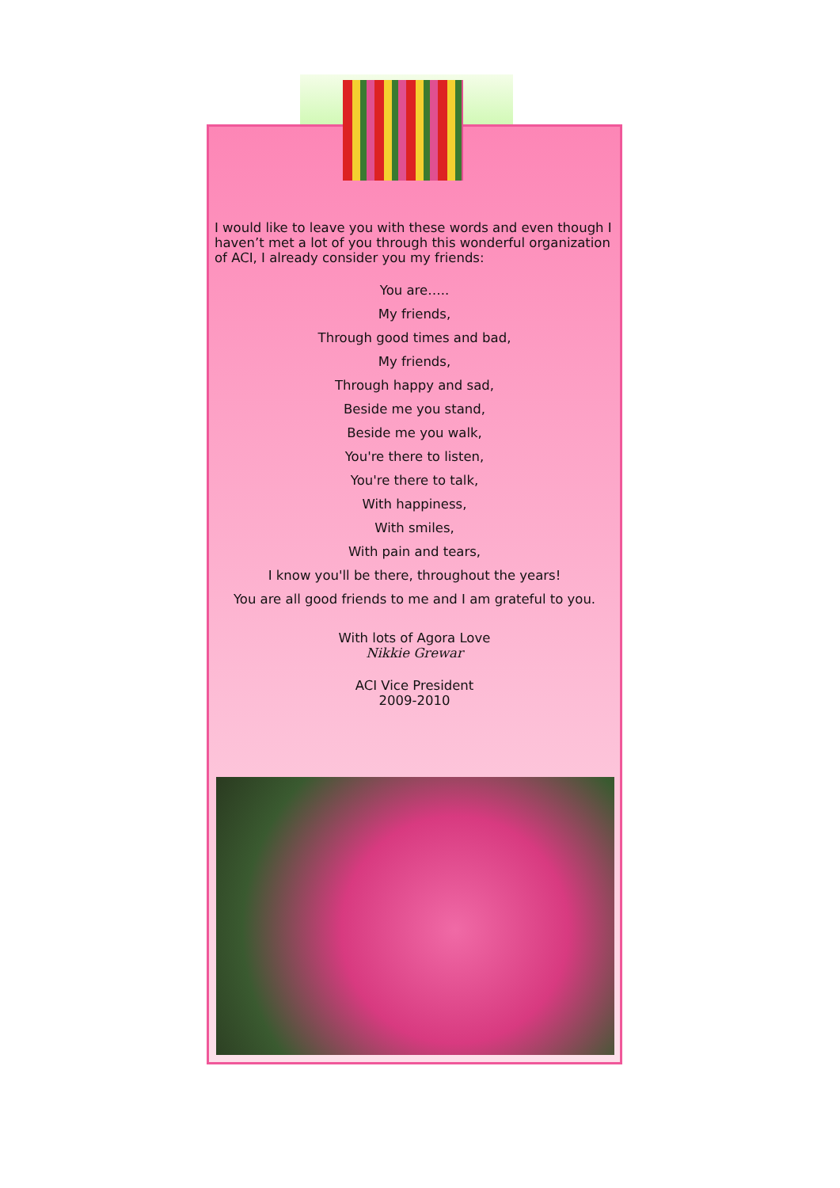I would like to leave you with these words and even though I haven’t met a lot of you through this wonderful organization of ACI, I already consider you my friends:
You are…..
My friends,
Through good times and bad,
My friends,
Through happy and sad,
Beside me you stand,
Beside me you walk,
You're there to listen,
You're there to talk,
With happiness,
With smiles,
With pain and tears,
I know you'll be there, throughout the years!
You are all good friends to me and I am grateful to you.
With lots of Agora Love
Nikkie Grewar
ACI Vice President
2009-2010